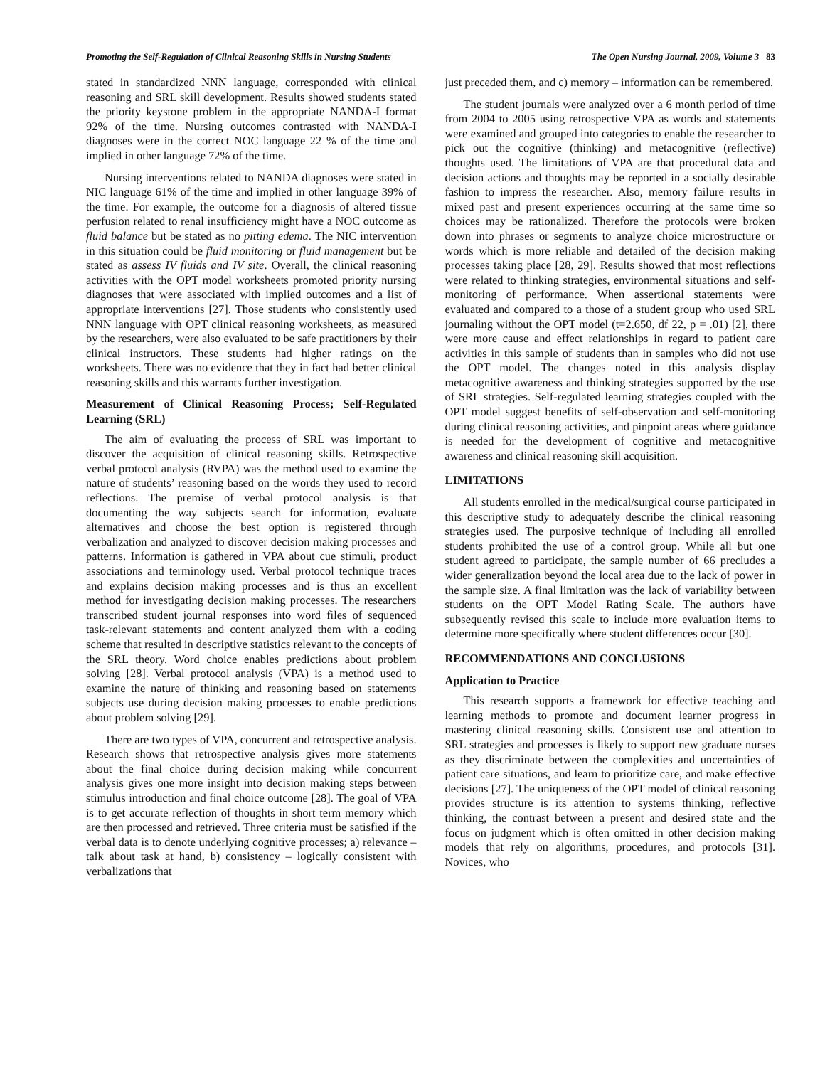Promoting the Self-Regulation of Clinical Reasoning Skills in Nursing Students The Open Nursing Journal, 2009, Volume 3 83
stated in standardized NNN language, corresponded with clinical reasoning and SRL skill development. Results showed students stated the priority keystone problem in the appropriate NANDA-I format 92% of the time. Nursing outcomes contrasted with NANDA-I diagnoses were in the correct NOC language 22 % of the time and implied in other language 72% of the time.
Nursing interventions related to NANDA diagnoses were stated in NIC language 61% of the time and implied in other language 39% of the time. For example, the outcome for a diagnosis of altered tissue perfusion related to renal insufficiency might have a NOC outcome as fluid balance but be stated as no pitting edema. The NIC intervention in this situation could be fluid monitoring or fluid management but be stated as assess IV fluids and IV site. Overall, the clinical reasoning activities with the OPT model worksheets promoted priority nursing diagnoses that were associated with implied outcomes and a list of appropriate interventions [27]. Those students who consistently used NNN language with OPT clinical reasoning worksheets, as measured by the researchers, were also evaluated to be safe practitioners by their clinical instructors. These students had higher ratings on the worksheets. There was no evidence that they in fact had better clinical reasoning skills and this warrants further investigation.
Measurement of Clinical Reasoning Process; Self-Regulated Learning (SRL)
The aim of evaluating the process of SRL was important to discover the acquisition of clinical reasoning skills. Retrospective verbal protocol analysis (RVPA) was the method used to examine the nature of students’ reasoning based on the words they used to record reflections. The premise of verbal protocol analysis is that documenting the way subjects search for information, evaluate alternatives and choose the best option is registered through verbalization and analyzed to discover decision making processes and patterns. Information is gathered in VPA about cue stimuli, product associations and terminology used. Verbal protocol technique traces and explains decision making processes and is thus an excellent method for investigating decision making processes. The researchers transcribed student journal responses into word files of sequenced task-relevant statements and content analyzed them with a coding scheme that resulted in descriptive statistics relevant to the concepts of the SRL theory. Word choice enables predictions about problem solving [28]. Verbal protocol analysis (VPA) is a method used to examine the nature of thinking and reasoning based on statements subjects use during decision making processes to enable predictions about problem solving [29].
There are two types of VPA, concurrent and retrospective analysis. Research shows that retrospective analysis gives more statements about the final choice during decision making while concurrent analysis gives one more insight into decision making steps between stimulus introduction and final choice outcome [28]. The goal of VPA is to get accurate reflection of thoughts in short term memory which are then processed and retrieved. Three criteria must be satisfied if the verbal data is to denote underlying cognitive processes; a) relevance – talk about task at hand, b) consistency – logically consistent with verbalizations that
just preceded them, and c) memory – information can be remembered.
The student journals were analyzed over a 6 month period of time from 2004 to 2005 using retrospective VPA as words and statements were examined and grouped into categories to enable the researcher to pick out the cognitive (thinking) and metacognitive (reflective) thoughts used. The limitations of VPA are that procedural data and decision actions and thoughts may be reported in a socially desirable fashion to impress the researcher. Also, memory failure results in mixed past and present experiences occurring at the same time so choices may be rationalized. Therefore the protocols were broken down into phrases or segments to analyze choice microstructure or words which is more reliable and detailed of the decision making processes taking place [28, 29]. Results showed that most reflections were related to thinking strategies, environmental situations and self-monitoring of performance. When assertional statements were evaluated and compared to a those of a student group who used SRL journaling without the OPT model (t=2.650, df 22, p = .01) [2], there were more cause and effect relationships in regard to patient care activities in this sample of students than in samples who did not use the OPT model. The changes noted in this analysis display metacognitive awareness and thinking strategies supported by the use of SRL strategies. Self-regulated learning strategies coupled with the OPT model suggest benefits of self-observation and self-monitoring during clinical reasoning activities, and pinpoint areas where guidance is needed for the development of cognitive and metacognitive awareness and clinical reasoning skill acquisition.
LIMITATIONS
All students enrolled in the medical/surgical course participated in this descriptive study to adequately describe the clinical reasoning strategies used. The purposive technique of including all enrolled students prohibited the use of a control group. While all but one student agreed to participate, the sample number of 66 precludes a wider generalization beyond the local area due to the lack of power in the sample size. A final limitation was the lack of variability between students on the OPT Model Rating Scale. The authors have subsequently revised this scale to include more evaluation items to determine more specifically where student differences occur [30].
RECOMMENDATIONS AND CONCLUSIONS
Application to Practice
This research supports a framework for effective teaching and learning methods to promote and document learner progress in mastering clinical reasoning skills. Consistent use and attention to SRL strategies and processes is likely to support new graduate nurses as they discriminate between the complexities and uncertainties of patient care situations, and learn to prioritize care, and make effective decisions [27]. The uniqueness of the OPT model of clinical reasoning provides structure is its attention to systems thinking, reflective thinking, the contrast between a present and desired state and the focus on judgment which is often omitted in other decision making models that rely on algorithms, procedures, and protocols [31]. Novices, who